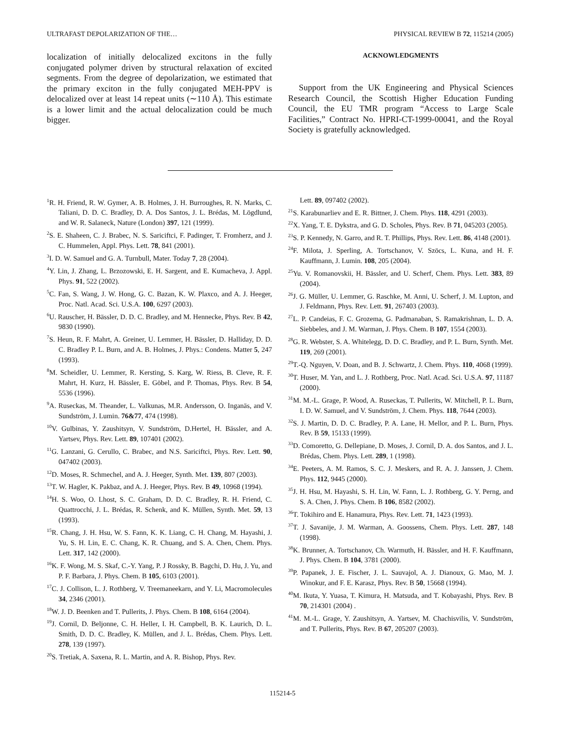ULTRAFAST DEPOLARIZATION OF THE… PHYSICAL REVIEW B 72, 115214 (2005)
localization of initially delocalized excitons in the fully conjugated polymer driven by structural relaxation of excited segments. From the degree of depolarization, we estimated that the primary exciton in the fully conjugated MEH-PPV is delocalized over at least 14 repeat units (∼110 Å). This estimate is a lower limit and the actual delocalization could be much bigger.
ACKNOWLEDGMENTS
Support from the UK Engineering and Physical Sciences Research Council, the Scottish Higher Education Funding Council, the EU TMR program “Access to Large Scale Facilities,” Contract No. HPRI-CT-1999-00041, and the Royal Society is gratefully acknowledged.
<sup>1</sup> R. H. Friend, R. W. Gymer, A. B. Holmes, J. H. Burroughes, R. N. Marks, C. Taliani, D. D. C. Bradley, D. A. Dos Santos, J. L. Brédas, M. Lögdlund, and W. R. Salaneck, Nature (London) 397, 121 (1999).
<sup>2</sup> S. E. Shaheen, C. J. Brabec, N. S. Sariciftci, F. Padinger, T. Fromherz, and J. C. Hummelen, Appl. Phys. Lett. 78, 841 (2001).
<sup>3</sup> I. D. W. Samuel and G. A. Turnbull, Mater. Today 7, 28 (2004).
<sup>4</sup> Y. Lin, J. Zhang, L. Brzozowski, E. H. Sargent, and E. Kumacheva, J. Appl. Phys. 91, 522 (2002).
<sup>5</sup> C. Fan, S. Wang, J. W. Hong, G. C. Bazan, K. W. Plaxco, and A. J. Heeger, Proc. Natl. Acad. Sci. U.S.A. 100, 6297 (2003).
<sup>6</sup> U. Rauscher, H. Bässler, D. D. C. Bradley, and M. Hennecke, Phys. Rev. B 42, 9830 (1990).
<sup>7</sup> S. Heun, R. F. Mahrt, A. Greiner, U. Lemmer, H. Bässler, D. Halliday, D. D. C. Bradley P. L. Burn, and A. B. Holmes, J. Phys.: Condens. Matter 5, 247 (1993).
<sup>8</sup> M. Scheidler, U. Lemmer, R. Kersting, S. Karg, W. Riess, B. Cleve, R. F. Mahrt, H. Kurz, H. Bässler, E. Göbel, and P. Thomas, Phys. Rev. B 54, 5536 (1996).
<sup>9</sup> A. Ruseckas, M. Theander, L. Valkunas, M.R. Andersson, O. Inganäs, and V. Sundström, J. Lumin. 76&77, 474 (1998).
<sup>10</sup> V. Gulbinas, Y. Zaushitsyn, V. Sundström, D.Hertel, H. Bässler, and A. Yartsev, Phys. Rev. Lett. 89, 107401 (2002).
<sup>11</sup> G. Lanzani, G. Cerullo, C. Brabec, and N.S. Sariciftci, Phys. Rev. Lett. 90, 047402 (2003).
<sup>12</sup> D. Moses, R. Schmechel, and A. J. Heeger, Synth. Met. 139, 807 (2003).
<sup>13</sup> T. W. Hagler, K. Pakbaz, and A. J. Heeger, Phys. Rev. B 49, 10968 (1994).
<sup>14</sup>H. S. Woo, O. Lhost, S. C. Graham, D. D. C. Bradley, R. H. Friend, C. Quattrocchi, J. L. Brédas, R. Schenk, and K. Müllen, Synth. Met. 59, 13 (1993).
<sup>15</sup> R. Chang, J. H. Hsu, W. S. Fann, K. K. Liang, C. H. Chang, M. Hayashi, J. Yu, S. H. Lin, E. C. Chang, K. R. Chuang, and S. A. Chen, Chem. Phys. Lett. 317, 142 (2000).
<sup>16</sup> K. F. Wong, M. S. Skaf, C.-Y. Yang, P. J Rossky, B. Bagchi, D. Hu, J. Yu, and P. F. Barbara, J. Phys. Chem. B 105, 6103 (2001).
<sup>17</sup>C. J. Collison, L. J. Rothberg, V. Treemaneekarn, and Y. Li, Macromolecules 34, 2346 (2001).
<sup>18</sup> W. J. D. Beenken and T. Pullerits, J. Phys. Chem. B 108, 6164 (2004).
<sup>19</sup> J. Cornil, D. Beljonne, C. H. Heller, I. H. Campbell, B. K. Laurich, D. L. Smith, D. D. C. Bradley, K. Müllen, and J. L. Brédas, Chem. Phys. Lett. 278, 139 (1997).
<sup>20</sup>S. Tretiak, A. Saxena, R. L. Martin, and A. R. Bishop, Phys. Rev.
Lett. 89, 097402 (2002).
<sup>21</sup>S. Karabunarliev and E. R. Bittner, J. Chem. Phys. 118, 4291 (2003).
<sup>22</sup> X. Yang, T. E. Dykstra, and G. D. Scholes, Phys. Rev. B 71, 045203 (2005).
<sup>23</sup>S. P. Kennedy, N. Garro, and R. T. Phillips, Phys. Rev. Lett. 86, 4148 (2001).
<sup>24</sup>F. Milota, J. Sperling, A. Tortschanov, V. Szöcs, L. Kuna, and H. F. Kauffmann, J. Lumin. 108, 205 (2004).
<sup>25</sup> Yu. V. Romanovskii, H. Bässler, and U. Scherf, Chem. Phys. Lett. 383, 89 (2004).
<sup>26</sup> J. G. Müller, U. Lemmer, G. Raschke, M. Anni, U. Scherf, J. M. Lupton, and J. Feldmann, Phys. Rev. Lett. 91, 267403 (2003).
<sup>27</sup> L. P. Candeias, F. C. Grozema, G. Padmanaban, S. Ramakrishnan, L. D. A. Siebbeles, and J. M. Warman, J. Phys. Chem. B 107, 1554 (2003).
<sup>28</sup> G. R. Webster, S. A. Whitelegg, D. D. C. Bradley, and P. L. Burn, Synth. Met. 119, 269 (2001).
<sup>29</sup> T.-Q. Nguyen, V. Doan, and B. J. Schwartz, J. Chem. Phys. 110, 4068 (1999).
<sup>30</sup> T. Huser, M. Yan, and L. J. Rothberg, Proc. Natl. Acad. Sci. U.S.A. 97, 11187 (2000).
<sup>31</sup> M. M.-L. Grage, P. Wood, A. Ruseckas, T. Pullerits, W. Mitchell, P. L. Burn, I. D. W. Samuel, and V. Sundström, J. Chem. Phys. 118, 7644 (2003).
<sup>32</sup>S. J. Martin, D. D. C. Bradley, P. A. Lane, H. Mellor, and P. L. Burn, Phys. Rev. B 59, 15133 (1999).
<sup>33</sup> D. Comoretto, G. Dellepiane, D. Moses, J. Cornil, D. A. dos Santos, and J. L. Brédas, Chem. Phys. Lett. 289, 1 (1998).
<sup>34</sup> E. Peeters, A. M. Ramos, S. C. J. Meskers, and R. A. J. Janssen, J. Chem. Phys. 112, 9445 (2000).
<sup>35</sup> J. H. Hsu, M. Hayashi, S. H. Lin, W. Fann, L. J. Rothberg, G. Y. Perng, and S. A. Chen, J. Phys. Chem. B 106, 8582 (2002).
<sup>36</sup> T. Tokihiro and E. Hanamura, Phys. Rev. Lett. 71, 1423 (1993).
<sup>37</sup> T. J. Savanije, J. M. Warman, A. Goossens, Chem. Phys. Lett. 287, 148 (1998).
<sup>38</sup>K. Brunner, A. Tortschanov, Ch. Warmuth, H. Bässler, and H. F. Kauffmann, J. Phys. Chem. B 104, 3781 (2000).
<sup>39</sup>P. Papanek, J. E. Fischer, J. L. Sauvajol, A. J. Dianoux, G. Mao, M. J. Winokur, and F. E. Karasz, Phys. Rev. B 50, 15668 (1994).
<sup>40</sup> M. Ikuta, Y. Yuasa, T. Kimura, H. Matsuda, and T. Kobayashi, Phys. Rev. B 70, 214301 (2004) .
<sup>41</sup> M. M.-L. Grage, Y. Zaushitsyn, A. Yartsev, M. Chachisvilis, V. Sundström, and T. Pullerits, Phys. Rev. B 67, 205207 (2003).
115214-5